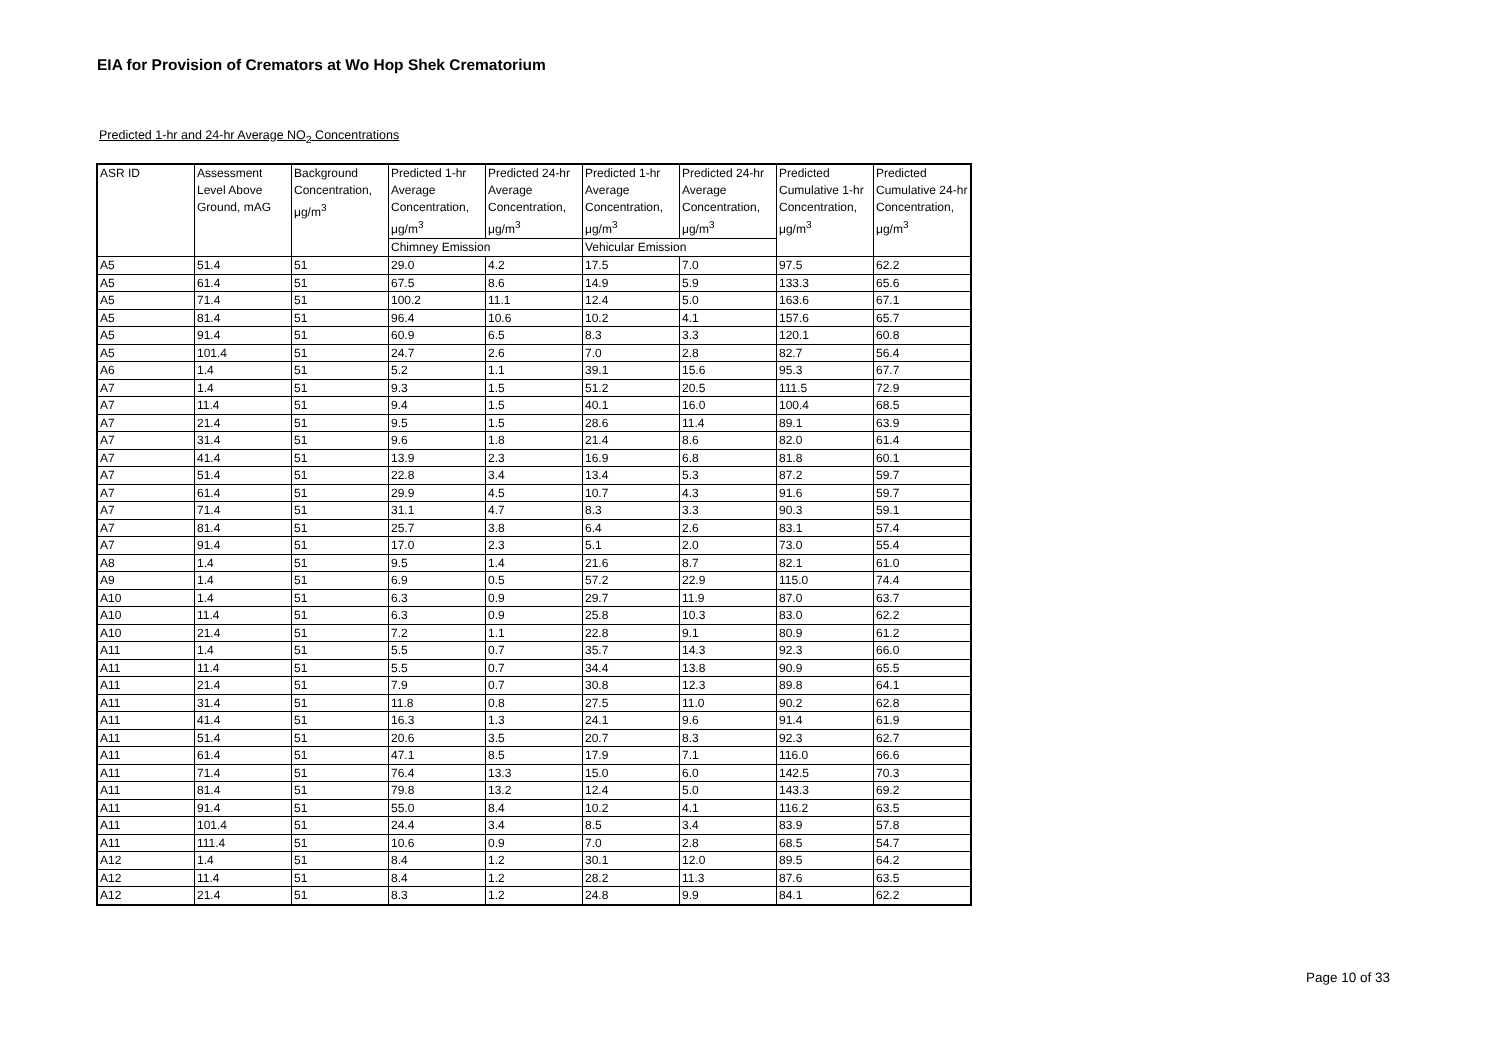EIA for Provision of Cremators at Wo Hop Shek Crematorium
Predicted 1-hr and 24-hr Average NO<sub>2</sub> Concentrations
| ASR ID | Assessment Level Above Ground, mAG | Background Concentration, μg/m<sup>3</sup> | Predicted 1-hr Average Concentration, μg/m<sup>3</sup> | Predicted 24-hr Average Concentration, μg/m<sup>3</sup> | Predicted 1-hr Average Concentration, μg/m<sup>3</sup> | Predicted 24-hr Average Concentration, μg/m<sup>3</sup> | Predicted Cumulative 1-hr Concentration, μg/m<sup>3</sup> | Predicted Cumulative 24-hr Concentration, μg/m<sup>3</sup> |
| --- | --- | --- | --- | --- | --- | --- | --- | --- |
| | | | Chimney Emission | | Vehicular Emission | | | |
| A5 | 51.4 | 51 | 29.0 | 4.2 | 17.5 | 7.0 | 97.5 | 62.2 |
| A5 | 61.4 | 51 | 67.5 | 8.6 | 14.9 | 5.9 | 133.3 | 65.6 |
| A5 | 71.4 | 51 | 100.2 | 11.1 | 12.4 | 5.0 | 163.6 | 67.1 |
| A5 | 81.4 | 51 | 96.4 | 10.6 | 10.2 | 4.1 | 157.6 | 65.7 |
| A5 | 91.4 | 51 | 60.9 | 6.5 | 8.3 | 3.3 | 120.1 | 60.8 |
| A5 | 101.4 | 51 | 24.7 | 2.6 | 7.0 | 2.8 | 82.7 | 56.4 |
| A6 | 1.4 | 51 | 5.2 | 1.1 | 39.1 | 15.6 | 95.3 | 67.7 |
| A7 | 1.4 | 51 | 9.3 | 1.5 | 51.2 | 20.5 | 111.5 | 72.9 |
| A7 | 11.4 | 51 | 9.4 | 1.5 | 40.1 | 16.0 | 100.4 | 68.5 |
| A7 | 21.4 | 51 | 9.5 | 1.5 | 28.6 | 11.4 | 89.1 | 63.9 |
| A7 | 31.4 | 51 | 9.6 | 1.8 | 21.4 | 8.6 | 82.0 | 61.4 |
| A7 | 41.4 | 51 | 13.9 | 2.3 | 16.9 | 6.8 | 81.8 | 60.1 |
| A7 | 51.4 | 51 | 22.8 | 3.4 | 13.4 | 5.3 | 87.2 | 59.7 |
| A7 | 61.4 | 51 | 29.9 | 4.5 | 10.7 | 4.3 | 91.6 | 59.7 |
| A7 | 71.4 | 51 | 31.1 | 4.7 | 8.3 | 3.3 | 90.3 | 59.1 |
| A7 | 81.4 | 51 | 25.7 | 3.8 | 6.4 | 2.6 | 83.1 | 57.4 |
| A7 | 91.4 | 51 | 17.0 | 2.3 | 5.1 | 2.0 | 73.0 | 55.4 |
| A8 | 1.4 | 51 | 9.5 | 1.4 | 21.6 | 8.7 | 82.1 | 61.0 |
| A9 | 1.4 | 51 | 6.9 | 0.5 | 57.2 | 22.9 | 115.0 | 74.4 |
| A10 | 1.4 | 51 | 6.3 | 0.9 | 29.7 | 11.9 | 87.0 | 63.7 |
| A10 | 11.4 | 51 | 6.3 | 0.9 | 25.8 | 10.3 | 83.0 | 62.2 |
| A10 | 21.4 | 51 | 7.2 | 1.1 | 22.8 | 9.1 | 80.9 | 61.2 |
| A11 | 1.4 | 51 | 5.5 | 0.7 | 35.7 | 14.3 | 92.3 | 66.0 |
| A11 | 11.4 | 51 | 5.5 | 0.7 | 34.4 | 13.8 | 90.9 | 65.5 |
| A11 | 21.4 | 51 | 7.9 | 0.7 | 30.8 | 12.3 | 89.8 | 64.1 |
| A11 | 31.4 | 51 | 11.8 | 0.8 | 27.5 | 11.0 | 90.2 | 62.8 |
| A11 | 41.4 | 51 | 16.3 | 1.3 | 24.1 | 9.6 | 91.4 | 61.9 |
| A11 | 51.4 | 51 | 20.6 | 3.5 | 20.7 | 8.3 | 92.3 | 62.7 |
| A11 | 61.4 | 51 | 47.1 | 8.5 | 17.9 | 7.1 | 116.0 | 66.6 |
| A11 | 71.4 | 51 | 76.4 | 13.3 | 15.0 | 6.0 | 142.5 | 70.3 |
| A11 | 81.4 | 51 | 79.8 | 13.2 | 12.4 | 5.0 | 143.3 | 69.2 |
| A11 | 91.4 | 51 | 55.0 | 8.4 | 10.2 | 4.1 | 116.2 | 63.5 |
| A11 | 101.4 | 51 | 24.4 | 3.4 | 8.5 | 3.4 | 83.9 | 57.8 |
| A11 | 111.4 | 51 | 10.6 | 0.9 | 7.0 | 2.8 | 68.5 | 54.7 |
| A12 | 1.4 | 51 | 8.4 | 1.2 | 30.1 | 12.0 | 89.5 | 64.2 |
| A12 | 11.4 | 51 | 8.4 | 1.2 | 28.2 | 11.3 | 87.6 | 63.5 |
| A12 | 21.4 | 51 | 8.3 | 1.2 | 24.8 | 9.9 | 84.1 | 62.2 |
Page 10 of 33